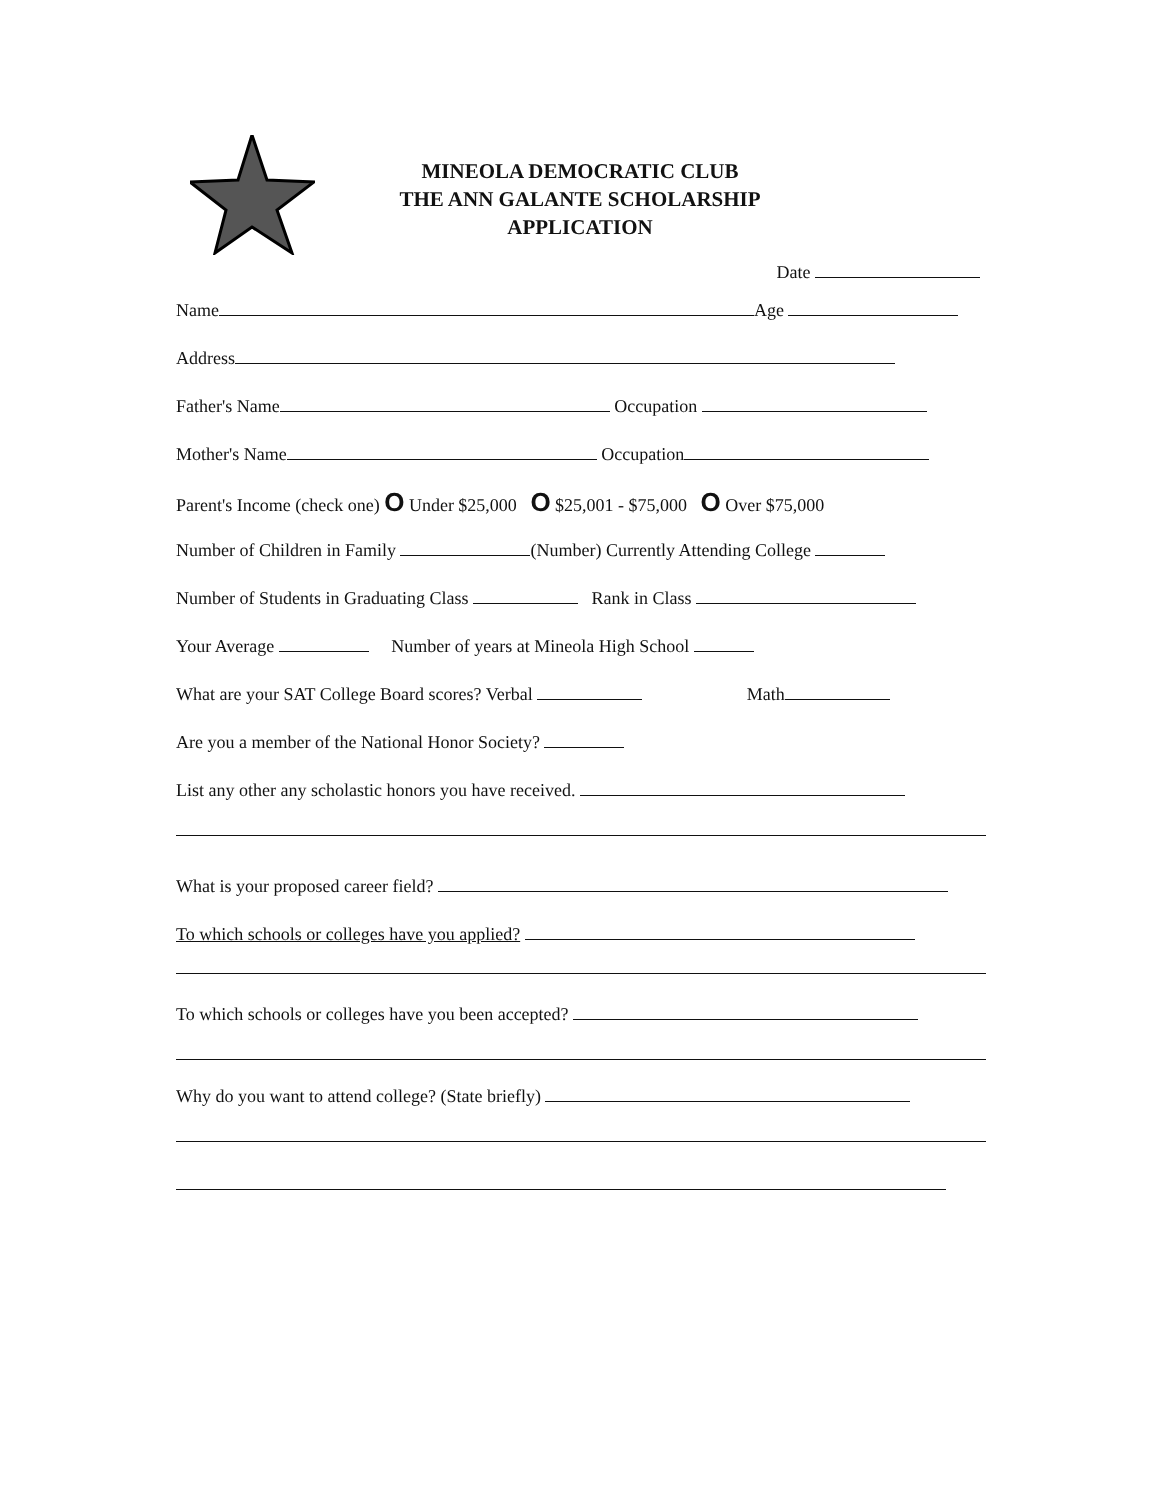MINEOLA DEMOCRATIC CLUB
THE ANN GALANTE SCHOLARSHIP
APPLICATION
Date
Name Age
Address
Father's Name Occupation
Mother's Name Occupation
Parent's Income (check one) O Under $25,000 O $25,001 - $75,000 O Over $75,000
Number of Children in Family (Number) Currently Attending College
Number of Students in Graduating Class Rank in Class
Your Average Number of years at Mineola High School
What are your SAT College Board scores? Verbal Math
Are you a member of the National Honor Society?
List any other any scholastic honors you have received.
What is your proposed career field?
To which schools or colleges have you applied?
To which schools or colleges have you been accepted?
Why do you want to attend college? (State briefly)